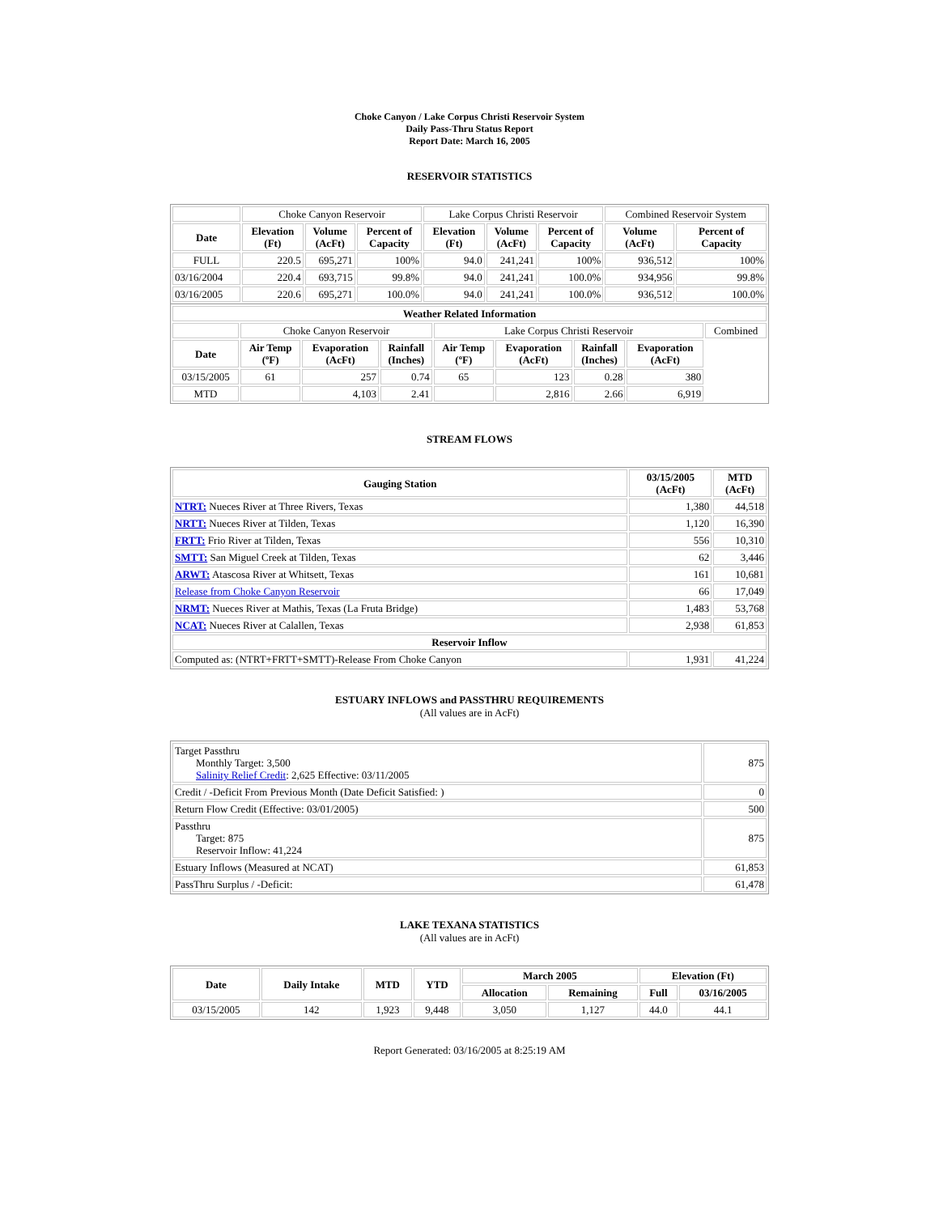Choke Canyon / Lake Corpus Christi Reservoir System
Daily Pass-Thru Status Report
Report Date: March 16, 2005
RESERVOIR STATISTICS
| | Choke Canyon Reservoir | | | Lake Corpus Christi Reservoir | | | Combined Reservoir System | |
| Date | Elevation (Ft) | Volume (AcFt) | Percent of Capacity | Elevation (Ft) | Volume (AcFt) | Percent of Capacity | Volume (AcFt) | Percent of Capacity |
| FULL | 220.5 | 695,271 | 100% | 94.0 | 241,241 | 100% | 936,512 | 100% |
| 03/16/2004 | 220.4 | 693,715 | 99.8% | 94.0 | 241,241 | 100.0% | 934,956 | 99.8% |
| 03/16/2005 | 220.6 | 695,271 | 100.0% | 94.0 | 241,241 | 100.0% | 936,512 | 100.0% |
| Weather Related Information | | | | | | | | |
| --- | --- | --- | --- | --- | --- | --- | --- | --- |
| | Choke Canyon Reservoir | | | Lake Corpus Christi Reservoir | | | | Combined |
| Date | Air Temp (ºF) | Evaporation (AcFt) | Rainfall (Inches) | Air Temp (ºF) | Evaporation (AcFt) | Rainfall (Inches) | Evaporation (AcFt) | |
| 03/15/2005 | 61 | 257 | 0.74 | 65 | 123 | 0.28 | 380 | |
| MTD | | 4,103 | 2.41 | | 2,816 | 2.66 | 6,919 | |
STREAM FLOWS
| Gauging Station | 03/15/2005 (AcFt) | MTD (AcFt) |
| --- | --- | --- |
| NTRT: Nueces River at Three Rivers, Texas | 1,380 | 44,518 |
| NRTT: Nueces River at Tilden, Texas | 1,120 | 16,390 |
| FRTT: Frio River at Tilden, Texas | 556 | 10,310 |
| SMTT: San Miguel Creek at Tilden, Texas | 62 | 3,446 |
| ARWT: Atascosa River at Whitsett, Texas | 161 | 10,681 |
| Release from Choke Canyon Reservoir | 66 | 17,049 |
| NRMT: Nueces River at Mathis, Texas (La Fruta Bridge) | 1,483 | 53,768 |
| NCAT: Nueces River at Calallen, Texas | 2,938 | 61,853 |
| Reservoir Inflow | | |
| Computed as: (NTRT+FRTT+SMTT)-Release From Choke Canyon | 1,931 | 41,224 |
ESTUARY INFLOWS and PASSTHRU REQUIREMENTS
(All values are in AcFt)
| Target Passthru Monthly Target: 3,500 Salinity Relief Credit : 2,625 Effective: 03/11/2005 | 875 |
| Credit / -Deficit From Previous Month (Date Deficit Satisfied: ) | 0 |
| Return Flow Credit (Effective: 03/01/2005) | 500 |
| Passthru Target: 875 Reservoir Inflow: 41,224 | 875 |
| Estuary Inflows (Measured at NCAT) | 61,853 |
| PassThru Surplus / -Deficit: | 61,478 |
LAKE TEXANA STATISTICS
(All values are in AcFt)
| Date | Daily Intake | MTD | YTD | March 2005 | | Elevation (Ft) | |
| --- | --- | --- | --- | --- | --- | --- | --- |
| | | | | Allocation | Remaining | Full | 03/16/2005 |
| 03/15/2005 | 142 | 1,923 | 9,448 | 3,050 | 1,127 | 44.0 | 44.1 |
Report Generated: 03/16/2005 at 8:25:19 AM